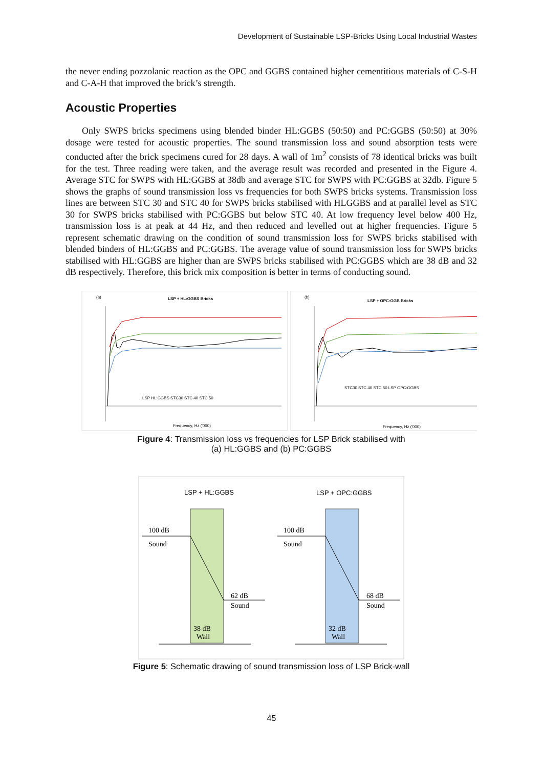Development of Sustainable LSP-Bricks Using Local Industrial Wastes
the never ending pozzolanic reaction as the OPC and GGBS contained higher cementitious materials of C-S-H and C-A-H that improved the brick’s strength.
Acoustic Properties
Only SWPS bricks specimens using blended binder HL:GGBS (50:50) and PC:GGBS (50:50) at 30% dosage were tested for acoustic properties. The sound transmission loss and sound absorption tests were conducted after the brick specimens cured for 28 days. A wall of 1m<sup>2</sup> consists of 78 identical bricks was built for the test. Three reading were taken, and the average result was recorded and presented in the Figure 4. Average STC for SWPS with HL:GGBS at 38db and average STC for SWPS with PC:GGBS at 32db. Figure 5 shows the graphs of sound transmission loss vs frequencies for both SWPS bricks systems. Transmission loss lines are between STC 30 and STC 40 for SWPS bricks stabilised with HLGGBS and at parallel level as STC 30 for SWPS bricks stabilised with PC:GGBS but below STC 40. At low frequency level below 400 Hz, transmission loss is at peak at 44 Hz, and then reduced and levelled out at higher frequencies. Figure 5 represent schematic drawing on the condition of sound transmission loss for SWPS bricks stabilised with blended binders of HL:GGBS and PC:GGBS. The average value of sound transmission loss for SWPS bricks stabilised with HL:GGBS are higher than are SWPS bricks stabilised with PC:GGBS which are 38 dB and 32 dB respectively. Therefore, this brick mix composition is better in terms of conducting sound.
(a)
LSP + HL:GGBS Bricks
LSP HL:GGBS STC30 STC 40 STC 50
Frequency, Hz ('000)
(b)
LSP + OPC:GGB Bricks
STC30 STC 40 STC 50 LSP OPC:GGBS
Frequency, Hz ('000)
Figure 4: Transmission loss vs frequencies for LSP Brick stabilised with
(a) HL:GGBS and (b) PC:GGBS
LSP + HL:GGBS
LSP + OPC:GGBS
100 dB
Sound
100 dB
Sound
62 dB
Sound
68 dB
Sound
38 dB
Wall
32 dB
Wall
Figure 5: Schematic drawing of sound transmission loss of LSP Brick-wall
45